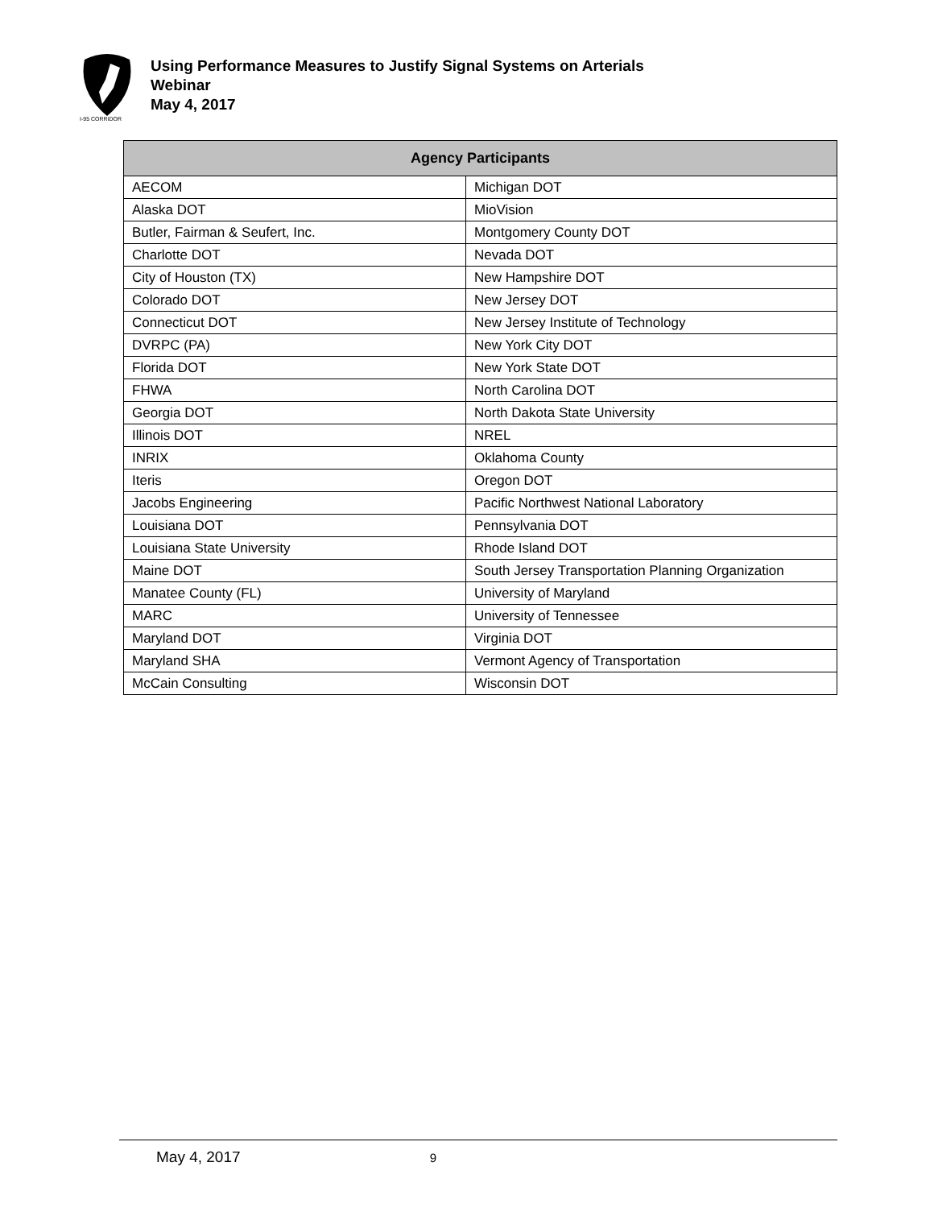I-95 CORRIDOR
Using Performance Measures to Justify Signal Systems on Arterials
Webinar
May 4, 2017
| Agency Participants | |
| --- | --- |
| AECOM | Michigan DOT |
| Alaska DOT | MioVision |
| Butler, Fairman & Seufert, Inc. | Montgomery County DOT |
| Charlotte DOT | Nevada DOT |
| City of Houston (TX) | New Hampshire DOT |
| Colorado DOT | New Jersey DOT |
| Connecticut DOT | New Jersey Institute of Technology |
| DVRPC (PA) | New York City DOT |
| Florida DOT | New York State DOT |
| FHWA | North Carolina DOT |
| Georgia DOT | North Dakota State University |
| Illinois DOT | NREL |
| INRIX | Oklahoma County |
| Iteris | Oregon DOT |
| Jacobs Engineering | Pacific Northwest National Laboratory |
| Louisiana DOT | Pennsylvania DOT |
| Louisiana State University | Rhode Island DOT |
| Maine DOT | South Jersey Transportation Planning Organization |
| Manatee County (FL) | University of Maryland |
| MARC | University of Tennessee |
| Maryland DOT | Virginia DOT |
| Maryland SHA | Vermont Agency of Transportation |
| McCain Consulting | Wisconsin DOT |
May 4, 2017 9